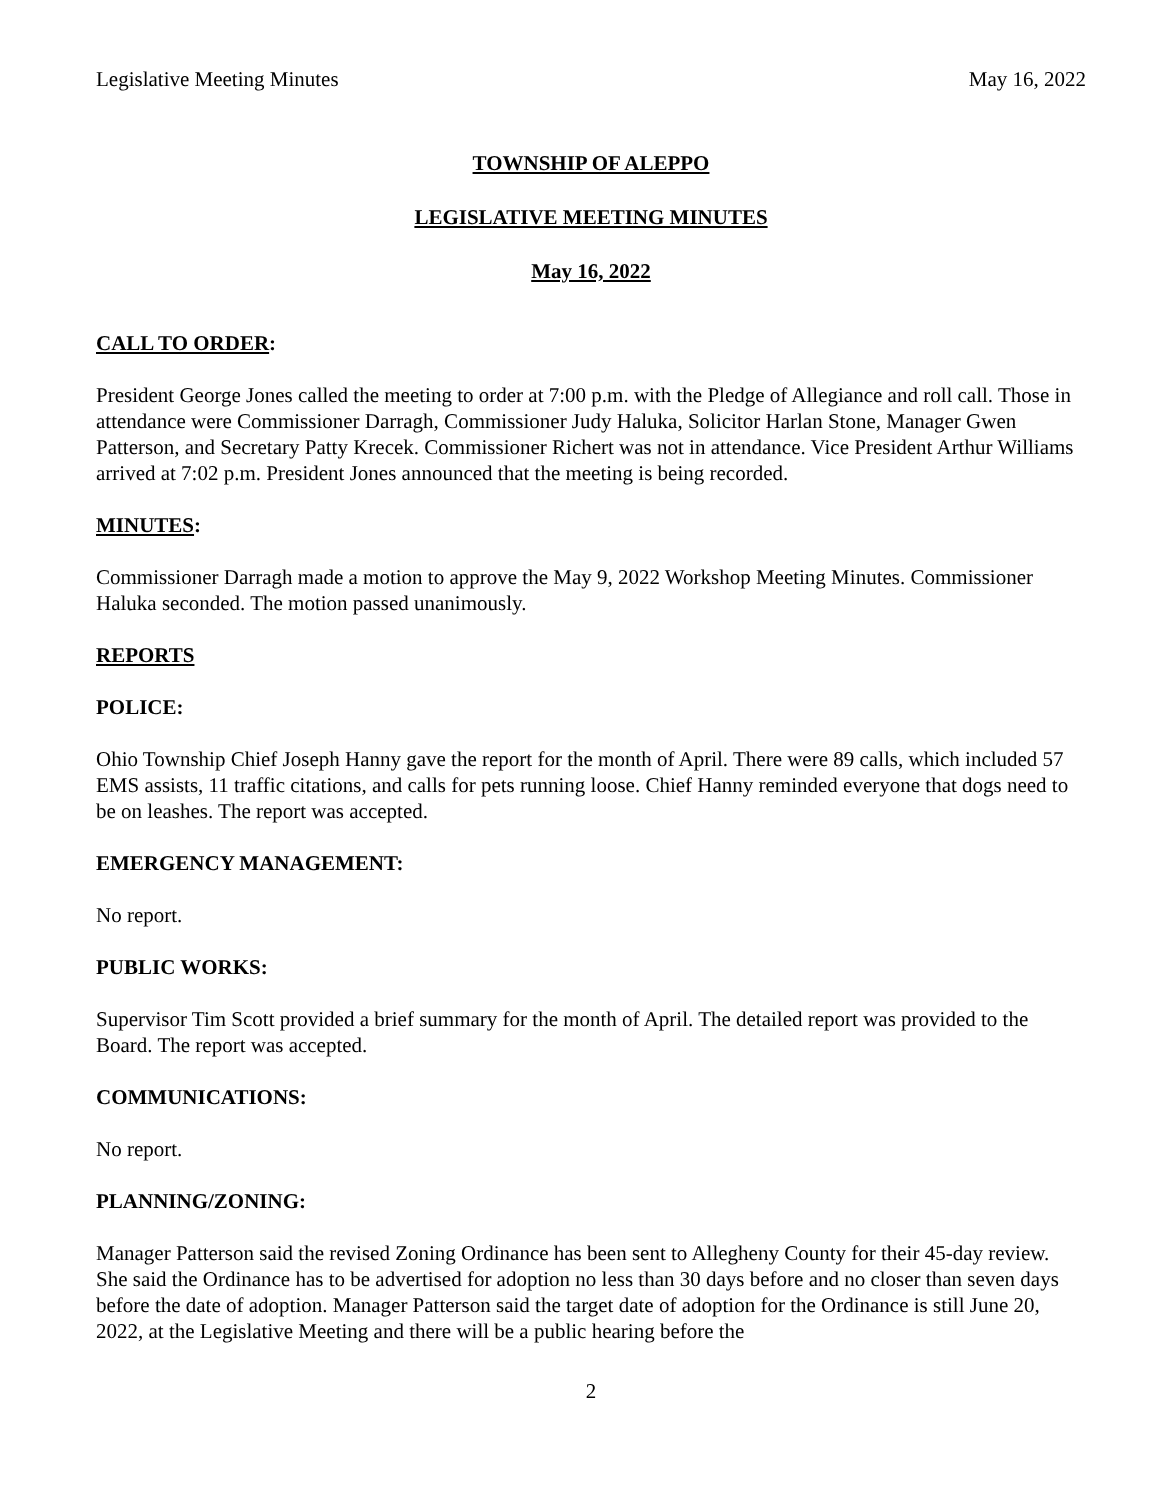Legislative Meeting Minutes May 16, 2022
TOWNSHIP OF ALEPPO
LEGISLATIVE MEETING MINUTES
May 16, 2022
CALL TO ORDER:
President George Jones called the meeting to order at 7:00 p.m. with the Pledge of Allegiance and roll call. Those in attendance were Commissioner Darragh, Commissioner Judy Haluka, Solicitor Harlan Stone, Manager Gwen Patterson, and Secretary Patty Krecek. Commissioner Richert was not in attendance. Vice President Arthur Williams arrived at 7:02 p.m. President Jones announced that the meeting is being recorded.
MINUTES:
Commissioner Darragh made a motion to approve the May 9, 2022 Workshop Meeting Minutes. Commissioner Haluka seconded. The motion passed unanimously.
REPORTS
POLICE:
Ohio Township Chief Joseph Hanny gave the report for the month of April. There were 89 calls, which included 57 EMS assists, 11 traffic citations, and calls for pets running loose. Chief Hanny reminded everyone that dogs need to be on leashes. The report was accepted.
EMERGENCY MANAGEMENT:
No report.
PUBLIC WORKS:
Supervisor Tim Scott provided a brief summary for the month of April. The detailed report was provided to the Board. The report was accepted.
COMMUNICATIONS:
No report.
PLANNING/ZONING:
Manager Patterson said the revised Zoning Ordinance has been sent to Allegheny County for their 45-day review. She said the Ordinance has to be advertised for adoption no less than 30 days before and no closer than seven days before the date of adoption. Manager Patterson said the target date of adoption for the Ordinance is still June 20, 2022, at the Legislative Meeting and there will be a public hearing before the
2